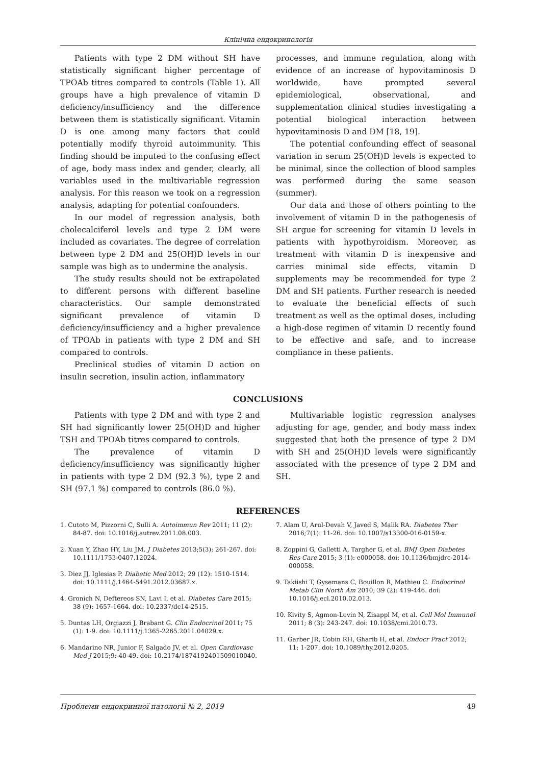Клінічна ендокринологія
Patients with type 2 DM without SH have statistically significant higher percentage of TPOAb titres compared to controls (Table 1). All groups have a high prevalence of vitamin D deficiency/insufficiency and the difference between them is statistically significant. Vitamin D is one among many factors that could potentially modify thyroid autoimmunity. This finding should be imputed to the confusing effect of age, body mass index and gender, clearly, all variables used in the multivariable regression analysis. For this reason we took on a regression analysis, adapting for potential confounders.
In our model of regression analysis, both cholecalciferol levels and type 2 DM were included as covariates. The degree of correlation between type 2 DM and 25(OH)D levels in our sample was high as to undermine the analysis.
The study results should not be extrapolated to different persons with different baseline characteristics. Our sample demonstrated significant prevalence of vitamin D deficiency/insufficiency and a higher prevalence of TPOAb in patients with type 2 DM and SH compared to controls.
Preclinical studies of vitamin D action on insulin secretion, insulin action, inflammatory
processes, and immune regulation, along with evidence of an increase of hypovitaminosis D worldwide, have prompted several epidemiological, observational, and supplementation clinical studies investigating a potential biological interaction between hypovitaminosis D and DM [18, 19].
The potential confounding effect of seasonal variation in serum 25(OH)D levels is expected to be minimal, since the collection of blood samples was performed during the same season (summer).
Our data and those of others pointing to the involvement of vitamin D in the pathogenesis of SH argue for screening for vitamin D levels in patients with hypothyroidism. Moreover, as treatment with vitamin D is inexpensive and carries minimal side effects, vitamin D supplements may be recommended for type 2 DM and SH patients. Further research is needed to evaluate the beneficial effects of such treatment as well as the optimal doses, including a high-dose regimen of vitamin D recently found to be effective and safe, and to increase compliance in these patients.
CONCLUSIONS
Patients with type 2 DM and with type 2 and SH had significantly lower 25(OH)D and higher TSH and TPOAb titres compared to controls.
The prevalence of vitamin D deficiency/insufficiency was significantly higher in patients with type 2 DM (92.3 %), type 2 and SH (97.1 %) compared to controls (86.0 %).
Multivariable logistic regression analyses adjusting for age, gender, and body mass index suggested that both the presence of type 2 DM with SH and 25(OH)D levels were significantly associated with the presence of type 2 DM and SH.
REFERENCES
1. Cutoto M, Pizzorni C, Sulli A. Autoimmun Rev 2011; 11 (2): 84-87. doi: 10.1016/j.autrev.2011.08.003.
2. Xuan Y, Zhao HY, Liu JM. J Diabetes 2013;5(3): 261-267. doi: 10.1111/1753-0407.12024.
3. Diez JJ, Iglesias P. Diabetic Med 2012; 29 (12): 1510-1514. doi: 10.1111/j.1464-5491.2012.03687.x.
4. Gronich N, Deftereos SN, Lavi I, et al. Diabetes Care 2015; 38 (9): 1657-1664. doi: 10.2337/dc14-2515.
5. Duntas LH, Orgiazzi J, Brabant G. Clin Endocrinol 2011; 75 (1): 1-9. doi: 10.1111/j.1365-2265.2011.04029.x.
6. Mandarino NR, Junior F, Salgado JV, et al. Open Cardiovasc Med J 2015;9: 40-49. doi: 10.2174/1874192401509010040.
7. Alam U, Arul-Devah V, Javed S, Malik RA. Diabetes Ther 2016;7(1): 11-26. doi: 10.1007/s13300-016-0159-x.
8. Zoppini G, Galletti A, Targher G, et al. BMJ Open Diabetes Res Care 2015; 3 (1): e000058. doi: 10.1136/bmjdrc-2014-000058.
9. Takiishi T, Gysemans C, Bouillon R, Mathieu C. Endocrinol Metab Clin North Am 2010; 39 (2): 419-446. doi: 10.1016/j.ecl.2010.02.013.
10. Kivity S, Agmon-Levin N, Zisappl M, et al. Cell Mol Immunol 2011; 8 (3): 243-247. doi: 10.1038/cmi.2010.73.
11. Garber JR, Cobin RH, Gharib H, et al. Endocr Pract 2012; 11: 1-207. doi: 10.1089/thy.2012.0205.
Проблеми ендокринної патології № 2, 2019 49